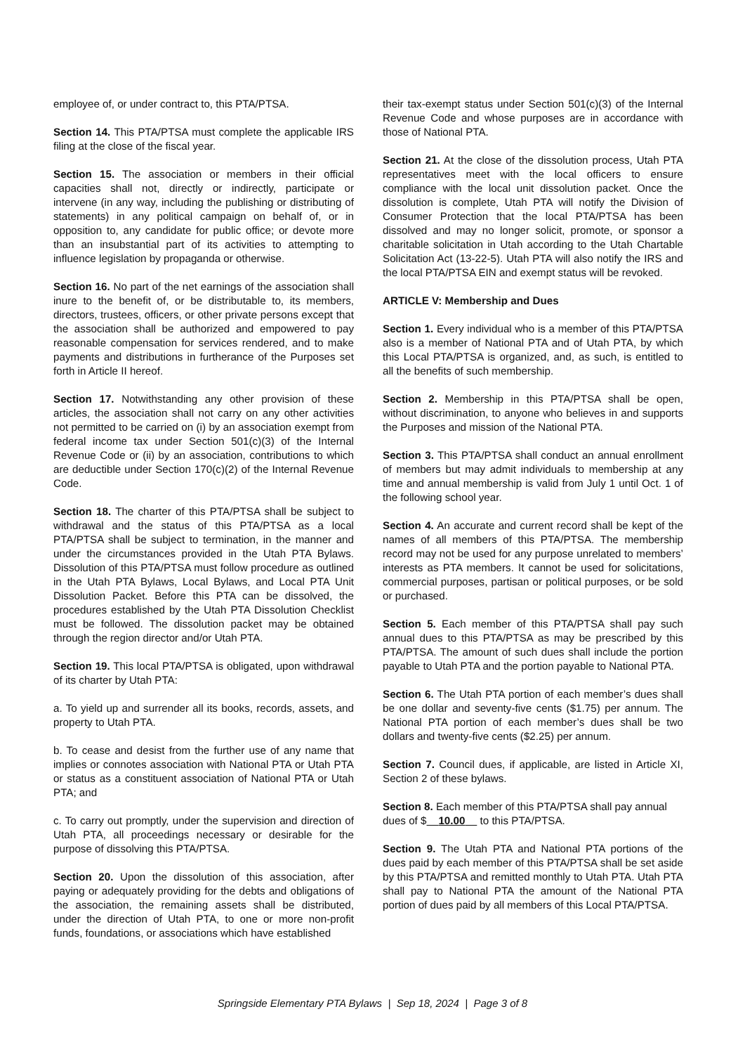employee of, or under contract to, this PTA/PTSA.
Section 14. This PTA/PTSA must complete the applicable IRS filing at the close of the fiscal year.
Section 15. The association or members in their official capacities shall not, directly or indirectly, participate or intervene (in any way, including the publishing or distributing of statements) in any political campaign on behalf of, or in opposition to, any candidate for public office; or devote more than an insubstantial part of its activities to attempting to influence legislation by propaganda or otherwise.
Section 16. No part of the net earnings of the association shall inure to the benefit of, or be distributable to, its members, directors, trustees, officers, or other private persons except that the association shall be authorized and empowered to pay reasonable compensation for services rendered, and to make payments and distributions in furtherance of the Purposes set forth in Article II hereof.
Section 17. Notwithstanding any other provision of these articles, the association shall not carry on any other activities not permitted to be carried on (i) by an association exempt from federal income tax under Section 501(c)(3) of the Internal Revenue Code or (ii) by an association, contributions to which are deductible under Section 170(c)(2) of the Internal Revenue Code.
Section 18. The charter of this PTA/PTSA shall be subject to withdrawal and the status of this PTA/PTSA as a local PTA/PTSA shall be subject to termination, in the manner and under the circumstances provided in the Utah PTA Bylaws. Dissolution of this PTA/PTSA must follow procedure as outlined in the Utah PTA Bylaws, Local Bylaws, and Local PTA Unit Dissolution Packet. Before this PTA can be dissolved, the procedures established by the Utah PTA Dissolution Checklist must be followed. The dissolution packet may be obtained through the region director and/or Utah PTA.
Section 19. This local PTA/PTSA is obligated, upon withdrawal of its charter by Utah PTA:
a. To yield up and surrender all its books, records, assets, and property to Utah PTA.
b. To cease and desist from the further use of any name that implies or connotes association with National PTA or Utah PTA or status as a constituent association of National PTA or Utah PTA; and
c. To carry out promptly, under the supervision and direction of Utah PTA, all proceedings necessary or desirable for the purpose of dissolving this PTA/PTSA.
Section 20. Upon the dissolution of this association, after paying or adequately providing for the debts and obligations of the association, the remaining assets shall be distributed, under the direction of Utah PTA, to one or more non-profit funds, foundations, or associations which have established
their tax-exempt status under Section 501(c)(3) of the Internal Revenue Code and whose purposes are in accordance with those of National PTA.
Section 21. At the close of the dissolution process, Utah PTA representatives meet with the local officers to ensure compliance with the local unit dissolution packet. Once the dissolution is complete, Utah PTA will notify the Division of Consumer Protection that the local PTA/PTSA has been dissolved and may no longer solicit, promote, or sponsor a charitable solicitation in Utah according to the Utah Chartable Solicitation Act (13-22-5). Utah PTA will also notify the IRS and the local PTA/PTSA EIN and exempt status will be revoked.
ARTICLE V: Membership and Dues
Section 1. Every individual who is a member of this PTA/PTSA also is a member of National PTA and of Utah PTA, by which this Local PTA/PTSA is organized, and, as such, is entitled to all the benefits of such membership.
Section 2. Membership in this PTA/PTSA shall be open, without discrimination, to anyone who believes in and supports the Purposes and mission of the National PTA.
Section 3. This PTA/PTSA shall conduct an annual enrollment of members but may admit individuals to membership at any time and annual membership is valid from July 1 until Oct. 1 of the following school year.
Section 4. An accurate and current record shall be kept of the names of all members of this PTA/PTSA. The membership record may not be used for any purpose unrelated to members’ interests as PTA members. It cannot be used for solicitations, commercial purposes, partisan or political purposes, or be sold or purchased.
Section 5. Each member of this PTA/PTSA shall pay such annual dues to this PTA/PTSA as may be prescribed by this PTA/PTSA. The amount of such dues shall include the portion payable to Utah PTA and the portion payable to National PTA.
Section 6. The Utah PTA portion of each member’s dues shall be one dollar and seventy-five cents ($1.75) per annum. The National PTA portion of each member’s dues shall be two dollars and twenty-five cents ($2.25) per annum.
Section 7. Council dues, if applicable, are listed in Article XI, Section 2 of these bylaws.
Section 8. Each member of this PTA/PTSA shall pay annual dues of $ 10.00 to this PTA/PTSA.
Section 9. The Utah PTA and National PTA portions of the dues paid by each member of this PTA/PTSA shall be set aside by this PTA/PTSA and remitted monthly to Utah PTA. Utah PTA shall pay to National PTA the amount of the National PTA portion of dues paid by all members of this Local PTA/PTSA.
Springside Elementary PTA Bylaws | Sep 18, 2024 | Page 3 of 8